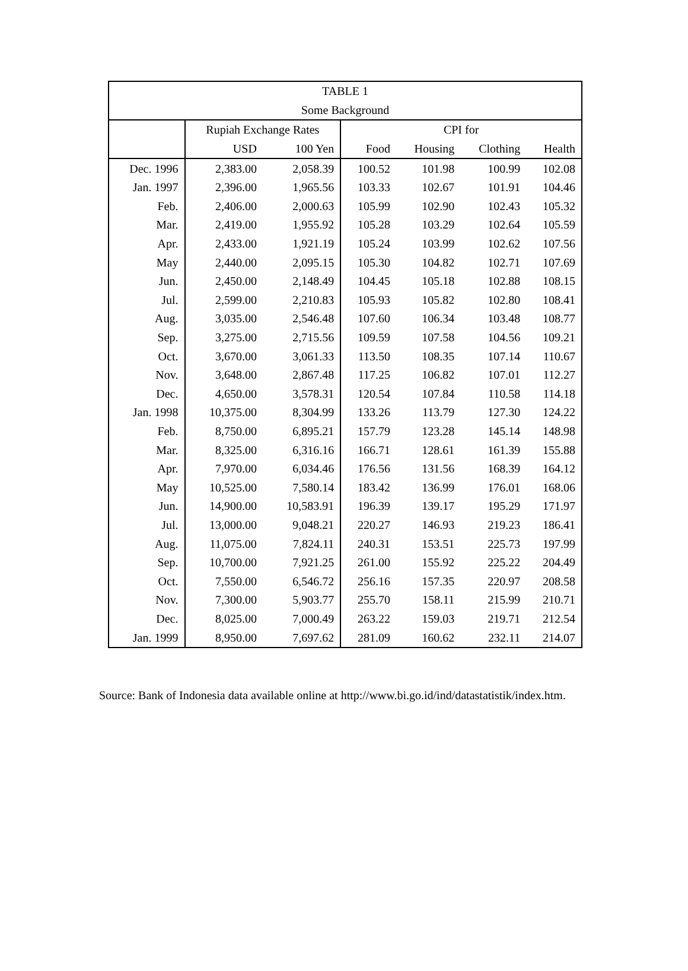| TABLE 1 | | | | | | |
| --- | --- | --- | --- | --- | --- | --- |
| Some Background | | | | | | |
| | Rupiah Exchange Rates | | CPI for | | | |
| | USD | 100 Yen | Food | Housing | Clothing | Health |
| Dec. 1996 | 2,383.00 | 2,058.39 | 100.52 | 101.98 | 100.99 | 102.08 |
| Jan. 1997 | 2,396.00 | 1,965.56 | 103.33 | 102.67 | 101.91 | 104.46 |
| Feb. | 2,406.00 | 2,000.63 | 105.99 | 102.90 | 102.43 | 105.32 |
| Mar. | 2,419.00 | 1,955.92 | 105.28 | 103.29 | 102.64 | 105.59 |
| Apr. | 2,433.00 | 1,921.19 | 105.24 | 103.99 | 102.62 | 107.56 |
| May | 2,440.00 | 2,095.15 | 105.30 | 104.82 | 102.71 | 107.69 |
| Jun. | 2,450.00 | 2,148.49 | 104.45 | 105.18 | 102.88 | 108.15 |
| Jul. | 2,599.00 | 2,210.83 | 105.93 | 105.82 | 102.80 | 108.41 |
| Aug. | 3,035.00 | 2,546.48 | 107.60 | 106.34 | 103.48 | 108.77 |
| Sep. | 3,275.00 | 2,715.56 | 109.59 | 107.58 | 104.56 | 109.21 |
| Oct. | 3,670.00 | 3,061.33 | 113.50 | 108.35 | 107.14 | 110.67 |
| Nov. | 3,648.00 | 2,867.48 | 117.25 | 106.82 | 107.01 | 112.27 |
| Dec. | 4,650.00 | 3,578.31 | 120.54 | 107.84 | 110.58 | 114.18 |
| Jan. 1998 | 10,375.00 | 8,304.99 | 133.26 | 113.79 | 127.30 | 124.22 |
| Feb. | 8,750.00 | 6,895.21 | 157.79 | 123.28 | 145.14 | 148.98 |
| Mar. | 8,325.00 | 6,316.16 | 166.71 | 128.61 | 161.39 | 155.88 |
| Apr. | 7,970.00 | 6,034.46 | 176.56 | 131.56 | 168.39 | 164.12 |
| May | 10,525.00 | 7,580.14 | 183.42 | 136.99 | 176.01 | 168.06 |
| Jun. | 14,900.00 | 10,583.91 | 196.39 | 139.17 | 195.29 | 171.97 |
| Jul. | 13,000.00 | 9,048.21 | 220.27 | 146.93 | 219.23 | 186.41 |
| Aug. | 11,075.00 | 7,824.11 | 240.31 | 153.51 | 225.73 | 197.99 |
| Sep. | 10,700.00 | 7,921.25 | 261.00 | 155.92 | 225.22 | 204.49 |
| Oct. | 7,550.00 | 6,546.72 | 256.16 | 157.35 | 220.97 | 208.58 |
| Nov. | 7,300.00 | 5,903.77 | 255.70 | 158.11 | 215.99 | 210.71 |
| Dec. | 8,025.00 | 7,000.49 | 263.22 | 159.03 | 219.71 | 212.54 |
| Jan. 1999 | 8,950.00 | 7,697.62 | 281.09 | 160.62 | 232.11 | 214.07 |
Source: Bank of Indonesia data available online at http://www.bi.go.id/ind/datastatistik/index.htm.